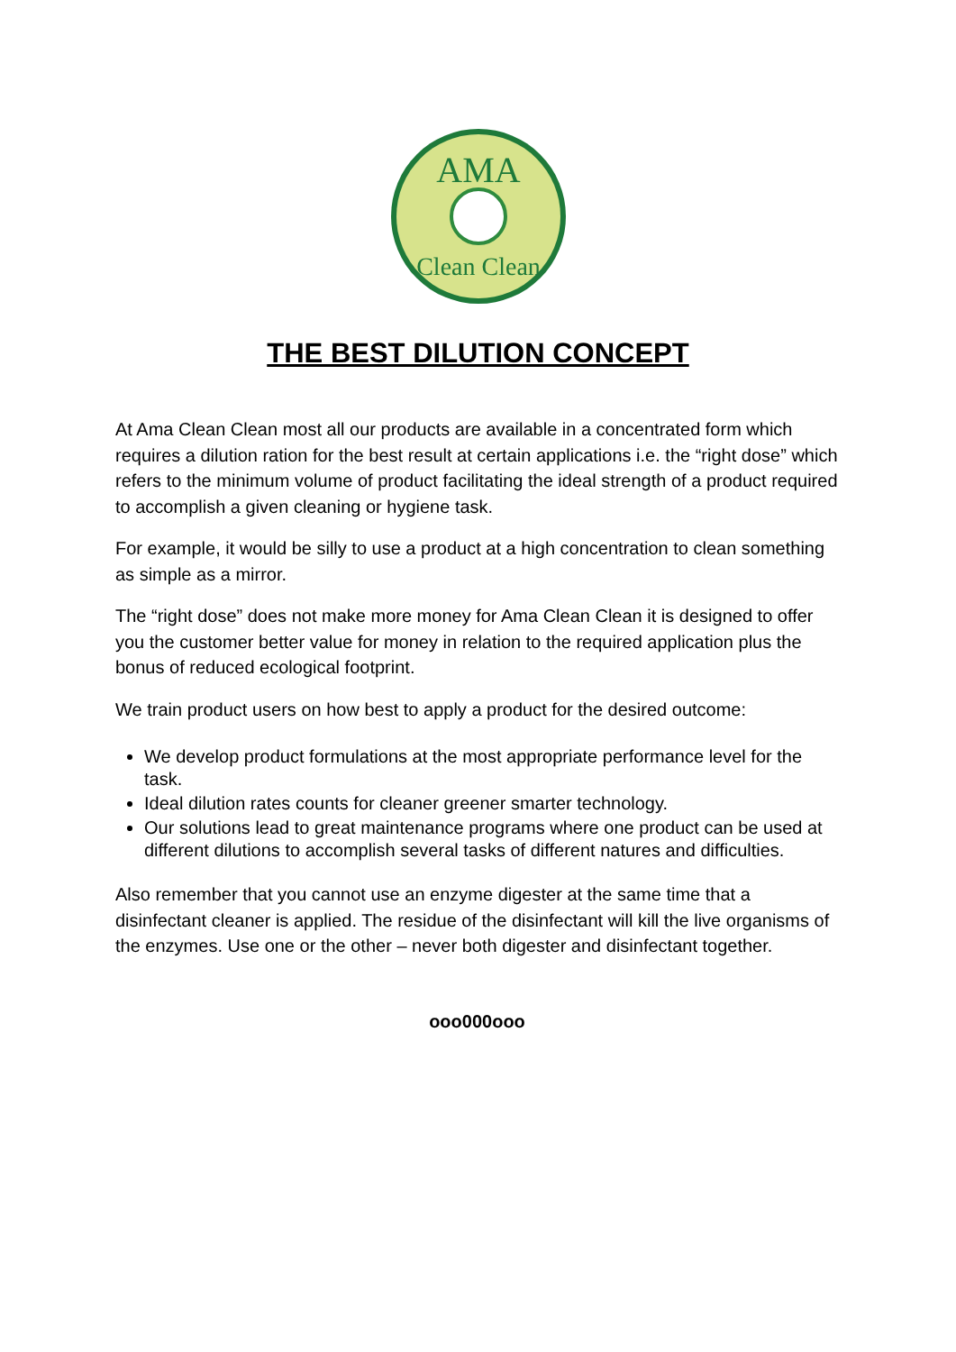AMA
Clean Clean
THE BEST DILUTION CONCEPT
At Ama Clean Clean most all our products are available in a concentrated form which requires a dilution ration for the best result at certain applications i.e. the “right dose” which refers to the minimum volume of product facilitating the ideal strength of a product required to accomplish a given cleaning or hygiene task.
For example, it would be silly to use a product at a high concentration to clean something as simple as a mirror.
The “right dose” does not make more money for Ama Clean Clean it is designed to offer you the customer better value for money in relation to the required application plus the bonus of reduced ecological footprint.
We train product users on how best to apply a product for the desired outcome:
We develop product formulations at the most appropriate performance level for the task.
Ideal dilution rates counts for cleaner greener smarter technology.
Our solutions lead to great maintenance programs where one product can be used at different dilutions to accomplish several tasks of different natures and difficulties.
Also remember that you cannot use an enzyme digester at the same time that a disinfectant cleaner is applied. The residue of the disinfectant will kill the live organisms of the enzymes. Use one or the other – never both digester and disinfectant together.
ooo000ooo